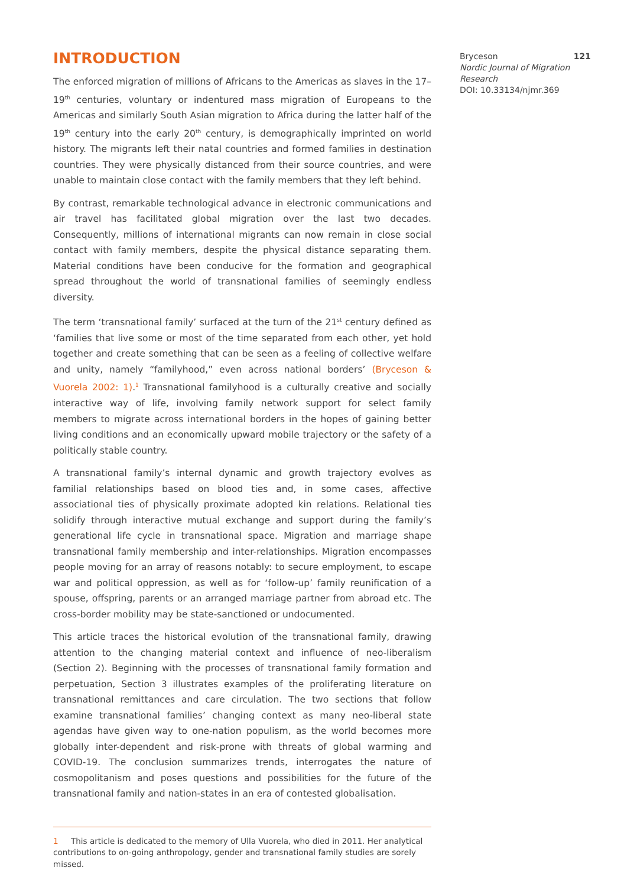INTRODUCTION
The enforced migration of millions of Africans to the Americas as slaves in the 17–19<sup>th</sup> centuries, voluntary or indentured mass migration of Europeans to the Americas and similarly South Asian migration to Africa during the latter half of the 19<sup>th</sup> century into the early 20<sup>th</sup> century, is demographically imprinted on world history. The migrants left their natal countries and formed families in destination countries. They were physically distanced from their source countries, and were unable to maintain close contact with the family members that they left behind.
By contrast, remarkable technological advance in electronic communications and air travel has facilitated global migration over the last two decades. Consequently, millions of international migrants can now remain in close social contact with family members, despite the physical distance separating them. Material conditions have been conducive for the formation and geographical spread throughout the world of transnational families of seemingly endless diversity.
The term ‘transnational family’ surfaced at the turn of the 21<sup>st</sup> century defined as ‘families that live some or most of the time separated from each other, yet hold together and create something that can be seen as a feeling of collective welfare and unity, namely “familyhood,” even across national borders’ (Bryceson & Vuorela 2002: 1).<sup>1</sup> Transnational familyhood is a culturally creative and socially interactive way of life, involving family network support for select family members to migrate across international borders in the hopes of gaining better living conditions and an economically upward mobile trajectory or the safety of a politically stable country.
A transnational family’s internal dynamic and growth trajectory evolves as familial relationships based on blood ties and, in some cases, affective associational ties of physically proximate adopted kin relations. Relational ties solidify through interactive mutual exchange and support during the family’s generational life cycle in transnational space. Migration and marriage shape transnational family membership and inter-relationships. Migration encompasses people moving for an array of reasons notably: to secure employment, to escape war and political oppression, as well as for ‘follow-up’ family reunification of a spouse, offspring, parents or an arranged marriage partner from abroad etc. The cross-border mobility may be state-sanctioned or undocumented.
This article traces the historical evolution of the transnational family, drawing attention to the changing material context and influence of neo-liberalism (Section 2). Beginning with the processes of transnational family formation and perpetuation, Section 3 illustrates examples of the proliferating literature on transnational remittances and care circulation. The two sections that follow examine transnational families’ changing context as many neo-liberal state agendas have given way to one-nation populism, as the world becomes more globally inter-dependent and risk-prone with threats of global warming and COVID-19. The conclusion summarizes trends, interrogates the nature of cosmopolitanism and poses questions and possibilities for the future of the transnational family and nation-states in an era of contested globalisation.
1 This article is dedicated to the memory of Ulla Vuorela, who died in 2011. Her analytical contributions to on-going anthropology, gender and transnational family studies are sorely missed.
Bryceson 121
Nordic Journal of Migration Research
DOI: 10.33134/njmr.369